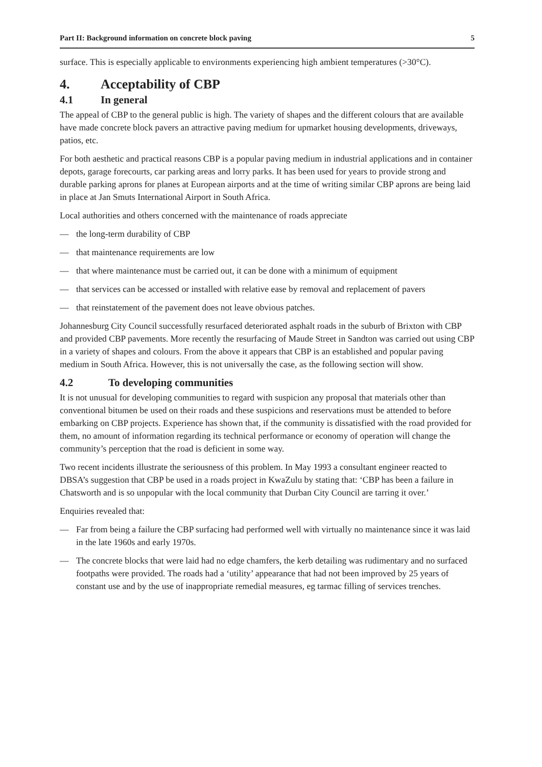Part II: Background information on concrete block paving 5
surface. This is especially applicable to environments experiencing high ambient temperatures (>30°C).
4. Acceptability of CBP
4.1 In general
The appeal of CBP to the general public is high. The variety of shapes and the different colours that are available have made concrete block pavers an attractive paving medium for upmarket housing developments, driveways, patios, etc.
For both aesthetic and practical reasons CBP is a popular paving medium in industrial applications and in container depots, garage forecourts, car parking areas and lorry parks. It has been used for years to provide strong and durable parking aprons for planes at European airports and at the time of writing similar CBP aprons are being laid in place at Jan Smuts International Airport in South Africa.
Local authorities and others concerned with the maintenance of roads appreciate
— the long-term durability of CBP
— that maintenance requirements are low
— that where maintenance must be carried out, it can be done with a minimum of equipment
— that services can be accessed or installed with relative ease by removal and replacement of pavers
— that reinstatement of the pavement does not leave obvious patches.
Johannesburg City Council successfully resurfaced deteriorated asphalt roads in the suburb of Brixton with CBP and provided CBP pavements. More recently the resurfacing of Maude Street in Sandton was carried out using CBP in a variety of shapes and colours. From the above it appears that CBP is an established and popular paving medium in South Africa. However, this is not universally the case, as the following section will show.
4.2 To developing communities
It is not unusual for developing communities to regard with suspicion any proposal that materials other than conventional bitumen be used on their roads and these suspicions and reservations must be attended to before embarking on CBP projects. Experience has shown that, if the community is dissatisfied with the road provided for them, no amount of information regarding its technical performance or economy of operation will change the community’s perception that the road is deficient in some way.
Two recent incidents illustrate the seriousness of this problem. In May 1993 a consultant engineer reacted to DBSA’s suggestion that CBP be used in a roads project in KwaZulu by stating that: ‘CBP has been a failure in Chatsworth and is so unpopular with the local community that Durban City Council are tarring it over.’
Enquiries revealed that:
— Far from being a failure the CBP surfacing had performed well with virtually no maintenance since it was laid in the late 1960s and early 1970s.
— The concrete blocks that were laid had no edge chamfers, the kerb detailing was rudimentary and no surfaced footpaths were provided. The roads had a ‘utility’ appearance that had not been improved by 25 years of constant use and by the use of inappropriate remedial measures, eg tarmac filling of services trenches.